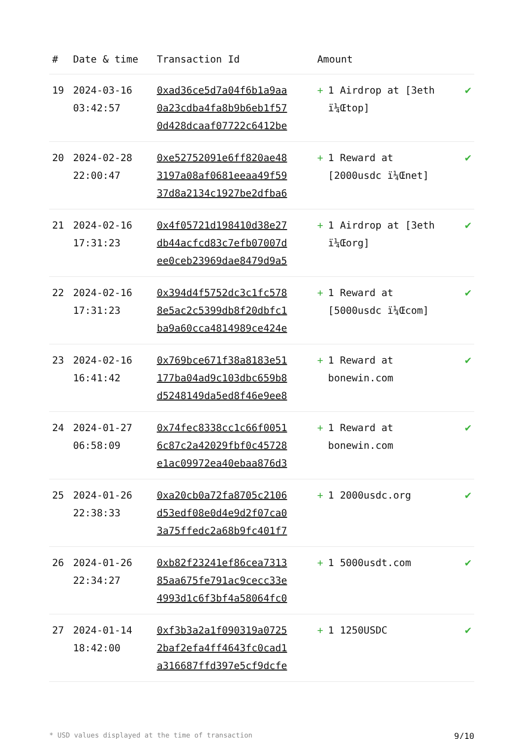| # | Date & time | Transaction Id | Amount | |
| --- | --- | --- | --- | --- |
| 19 | 2024-03-16 03:42:57 | 0xad36ce5d7a04f6b1a9aa 0a23cdba4fa8b9b6eb1f57 0d428dcaaf07722c6412be | + 1 Airdrop at [3eth ï¼Œtop] | ✔ |
| 20 | 2024-02-28 22:00:47 | 0xe52752091e6ff820ae48 3197a08af0681eeaa49f59 37d8a2134c1927be2dfba6 | + 1 Reward at [2000usdc ï¼Œnet] | ✔ |
| 21 | 2024-02-16 17:31:23 | 0x4f05721d198410d38e27 db44acfcd83c7efb07007d ee0ceb23969dae8479d9a5 | + 1 Airdrop at [3eth ï¼Œorg] | ✔ |
| 22 | 2024-02-16 17:31:23 | 0x394d4f5752dc3c1fc578 8e5ac2c5399db8f20dbfc1 ba9a60cca4814989ce424e | + 1 Reward at [5000usdc ï¼Œcom] | ✔ |
| 23 | 2024-02-16 16:41:42 | 0x769bce671f38a8183e51 177ba04ad9c103dbc659b8 d5248149da5ed8f46e9ee8 | + 1 Reward at bonewin.com | ✔ |
| 24 | 2024-01-27 06:58:09 | 0x74fec8338cc1c66f0051 6c87c2a42029fbf0c45728 e1ac09972ea40ebaa876d3 | + 1 Reward at bonewin.com | ✔ |
| 25 | 2024-01-26 22:38:33 | 0xa20cb0a72fa8705c2106 d53edf08e0d4e9d2f07ca0 3a75ffedc2a68b9fc401f7 | + 1 2000usdc.org | ✔ |
| 26 | 2024-01-26 22:34:27 | 0xb82f23241ef86cea7313 85aa675fe791ac9cecc33e 4993d1c6f3bf4a58064fc0 | + 1 5000usdt.com | ✔ |
| 27 | 2024-01-14 18:42:00 | 0xf3b3a2a1f090319a0725 2baf2efa4ff4643fc0cad1 a316687ffd397e5cf9dcfe | + 1 1250USDC | ✔ |
* USD values displayed at the time of transaction 9/10